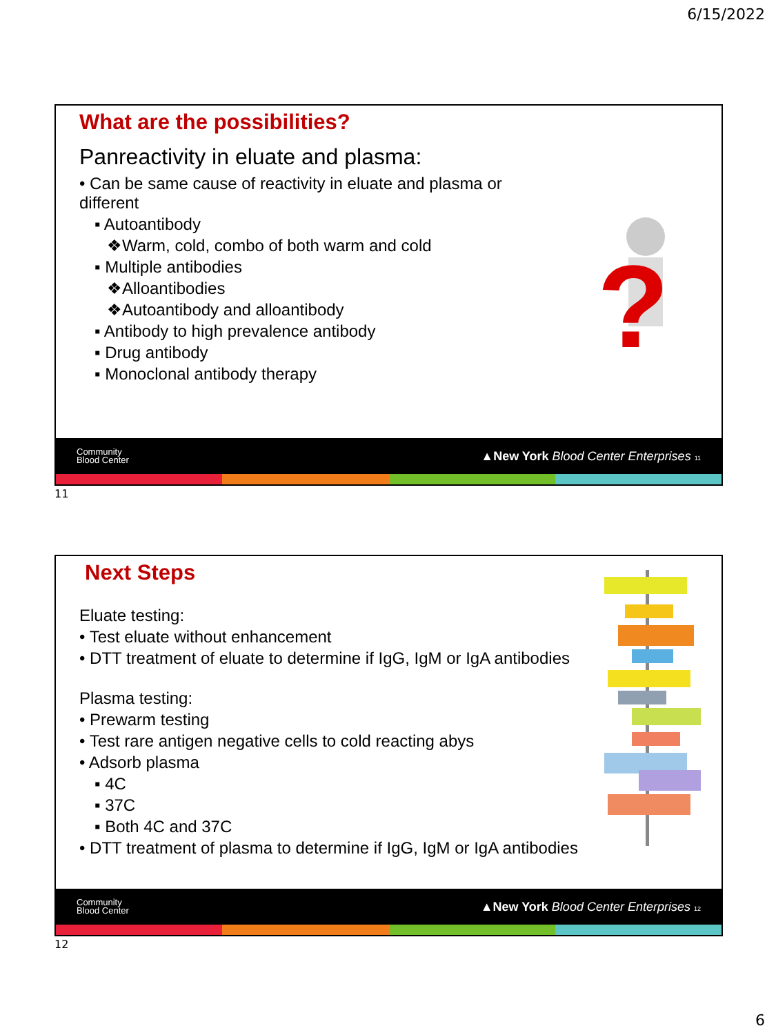6/15/2022
What are the possibilities?
Panreactivity in eluate and plasma:
• Can be same cause of reactivity in eluate and plasma or
different
▪ Autoantibody
❖Warm, cold, combo of both warm and cold
▪ Multiple antibodies
❖Alloantibodies
❖Autoantibody and alloantibody
▪ Antibody to high prevalence antibody
▪ Drug antibody
▪ Monoclonal antibody therapy
?
Community
Blood Center ▲New York Blood Center Enterprises 11
11
Next Steps
Eluate testing:
• Test eluate without enhancement
• DTT treatment of eluate to determine if IgG, IgM or IgA antibodies
Plasma testing:
• Prewarm testing
• Test rare antigen negative cells to cold reacting abys
• Adsorb plasma
▪ 4C
▪ 37C
▪ Both 4C and 37C
• DTT treatment of plasma to determine if IgG, IgM or IgA antibodies
Community
Blood Center ▲New York Blood Center Enterprises 12
12
6